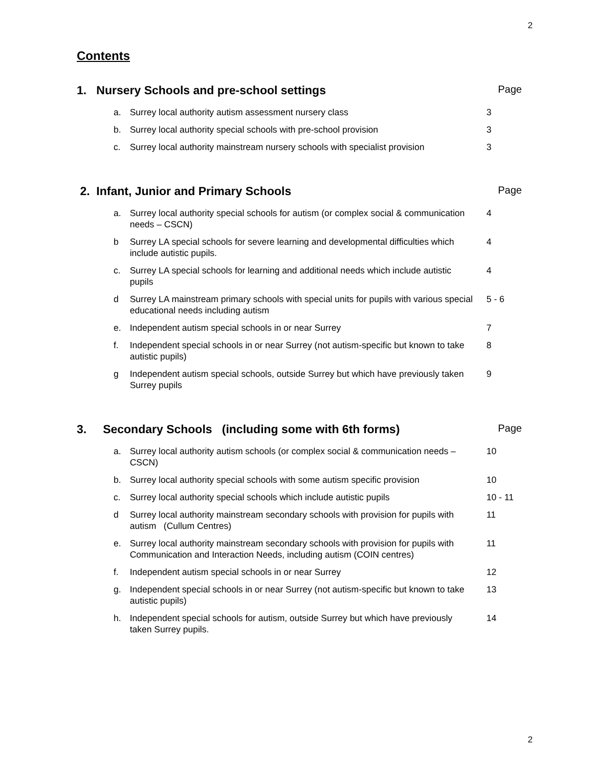2
Contents
1. Nursery Schools and pre-school settings Page
a. Surrey local authority autism assessment nursery class 3
b. Surrey local authority special schools with pre-school provision 3
c. Surrey local authority mainstream nursery schools with specialist provision 3
2. Infant, Junior and Primary Schools Page
a. Surrey local authority special schools for autism (or complex social & communication needs – CSCN) 4
b Surrey LA special schools for severe learning and developmental difficulties which include autistic pupils. 4
c. Surrey LA special schools for learning and additional needs which include autistic pupils 4
d Surrey LA mainstream primary schools with special units for pupils with various special educational needs including autism 5 - 6
e. Independent autism special schools in or near Surrey 7
f. Independent special schools in or near Surrey (not autism-specific but known to take autistic pupils) 8
g Independent autism special schools, outside Surrey but which have previously taken Surrey pupils 9
3. Secondary Schools (including some with 6th forms) Page
a. Surrey local authority autism schools (or complex social & communication needs – CSCN) 10
b. Surrey local authority special schools with some autism specific provision 10
c. Surrey local authority special schools which include autistic pupils 10 - 11
d Surrey local authority mainstream secondary schools with provision for pupils with autism (Cullum Centres) 11
e. Surrey local authority mainstream secondary schools with provision for pupils with Communication and Interaction Needs, including autism (COIN centres) 11
f. Independent autism special schools in or near Surrey 12
g. Independent special schools in or near Surrey (not autism-specific but known to take autistic pupils) 13
h. Independent special schools for autism, outside Surrey but which have previously taken Surrey pupils. 14
2